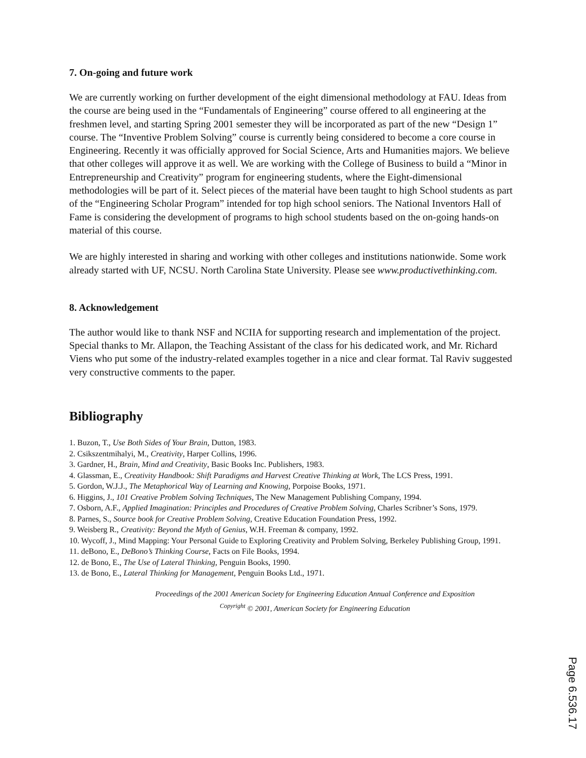7. On-going and future work
We are currently working on further development of the eight dimensional methodology at FAU. Ideas from the course are being used in the “Fundamentals of Engineering” course offered to all engineering at the freshmen level, and starting Spring 2001 semester they will be incorporated as part of the new “Design 1” course. The “Inventive Problem Solving” course is currently being considered to become a core course in Engineering. Recently it was officially approved for Social Science, Arts and Humanities majors. We believe that other colleges will approve it as well. We are working with the College of Business to build a “Minor in Entrepreneurship and Creativity” program for engineering students, where the Eight-dimensional methodologies will be part of it. Select pieces of the material have been taught to high School students as part of the “Engineering Scholar Program” intended for top high school seniors. The National Inventors Hall of Fame is considering the development of programs to high school students based on the on-going hands-on material of this course.
We are highly interested in sharing and working with other colleges and institutions nationwide. Some work already started with UF, NCSU. North Carolina State University. Please see www.productivethinking.com.
8. Acknowledgement
The author would like to thank NSF and NCIIA for supporting research and implementation of the project. Special thanks to Mr. Allapon, the Teaching Assistant of the class for his dedicated work, and Mr. Richard Viens who put some of the industry-related examples together in a nice and clear format. Tal Raviv suggested very constructive comments to the paper.
Bibliography
1. Buzon, T., Use Both Sides of Your Brain, Dutton, 1983.
2. Csikszentmihalyi, M., Creativity, Harper Collins, 1996.
3. Gardner, H., Brain, Mind and Creativity, Basic Books Inc. Publishers, 1983.
4. Glassman, E., Creativity Handbook: Shift Paradigms and Harvest Creative Thinking at Work, The LCS Press, 1991.
5. Gordon, W.J.J., The Metaphorical Way of Learning and Knowing, Porpoise Books, 1971.
6. Higgins, J., 101 Creative Problem Solving Techniques, The New Management Publishing Company, 1994.
7. Osborn, A.F., Applied Imagination: Principles and Procedures of Creative Problem Solving, Charles Scribner’s Sons, 1979.
8. Parnes, S., Source book for Creative Problem Solving, Creative Education Foundation Press, 1992.
9. Weisberg R., Creativity: Beyond the Myth of Genius, W.H. Freeman & company, 1992.
10. Wycoff, J., Mind Mapping: Your Personal Guide to Exploring Creativity and Problem Solving, Berkeley Publishing Group, 1991.
11. deBono, E., DeBono’s Thinking Course, Facts on File Books, 1994.
12. de Bono, E., The Use of Lateral Thinking, Penguin Books, 1990.
13. de Bono, E., Lateral Thinking for Management, Penguin Books Ltd., 1971.
Proceedings of the 2001 American Society for Engineering Education Annual Conference and Exposition
<sup>Copyright</sup> © 2001, American Society for Engineering Education
Page 6.536.17